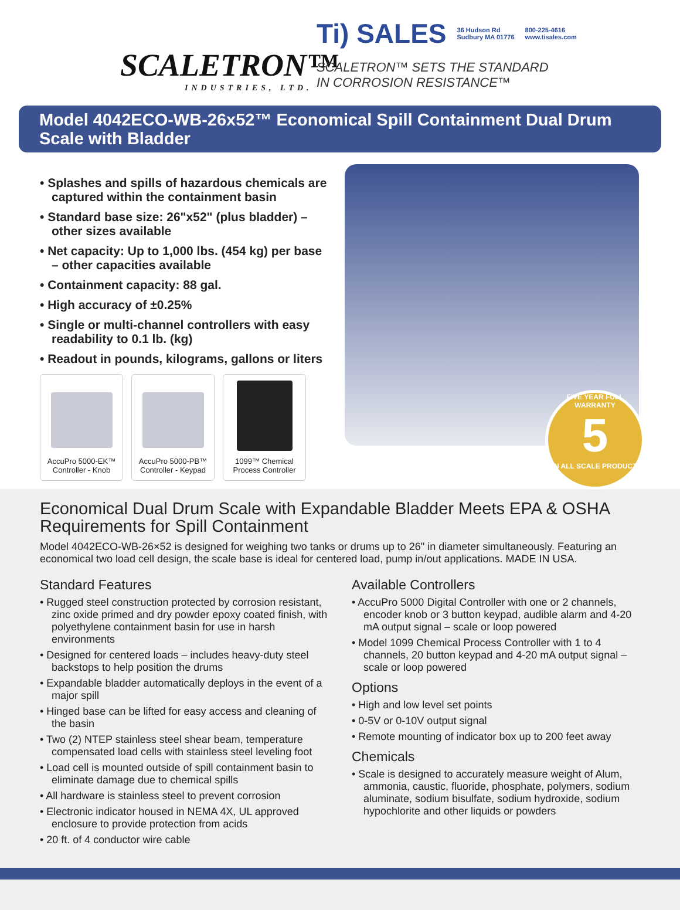SCALETRON™
INDUSTRIES, LTD.
Ti) SALES 36 Hudson Rd
Sudbury MA 01776 800-225-4616
www.tisales.com
SCALETRON™ SETS THE STANDARD
IN CORROSION RESISTANCE™
Model 4042ECO-WB-26x52™ Economical Spill Containment Dual Drum Scale with Bladder
• Splashes and spills of hazardous chemicals are captured within the containment basin
• Standard base size: 26"x52" (plus bladder) – other sizes available
• Net capacity: Up to 1,000 lbs. (454 kg) per base – other capacities available
• Containment capacity: 88 gal.
• High accuracy of ±0.25%
• Single or multi-channel controllers with easy readability to 0.1 lb. (kg)
• Readout in pounds, kilograms, gallons or liters
AccuPro 5000-EK™
Controller - Knob
AccuPro 5000-PB™
Controller - Keypad
1099™ Chemical
Process Controller
FIVE YEAR FULL WARRANTY
5
ON ALL SCALE PRODUCTS
Economical Dual Drum Scale with Expandable Bladder Meets EPA & OSHA Requirements for Spill Containment
Model 4042ECO-WB-26×52 is designed for weighing two tanks or drums up to 26" in diameter simultaneously. Featuring an economical two load cell design, the scale base is ideal for centered load, pump in/out applications. MADE IN USA.
Standard Features
• Rugged steel construction protected by corrosion resistant, zinc oxide primed and dry powder epoxy coated finish, with polyethylene containment basin for use in harsh environments
• Designed for centered loads – includes heavy-duty steel backstops to help position the drums
• Expandable bladder automatically deploys in the event of a major spill
• Hinged base can be lifted for easy access and cleaning of the basin
• Two (2) NTEP stainless steel shear beam, temperature compensated load cells with stainless steel leveling foot
• Load cell is mounted outside of spill containment basin to eliminate damage due to chemical spills
• All hardware is stainless steel to prevent corrosion
• Electronic indicator housed in NEMA 4X, UL approved enclosure to provide protection from acids
• 20 ft. of 4 conductor wire cable
Available Controllers
• AccuPro 5000 Digital Controller with one or 2 channels, encoder knob or 3 button keypad, audible alarm and 4-20 mA output signal – scale or loop powered
• Model 1099 Chemical Process Controller with 1 to 4 channels, 20 button keypad and 4-20 mA output signal – scale or loop powered
Options
• High and low level set points
• 0-5V or 0-10V output signal
• Remote mounting of indicator box up to 200 feet away
Chemicals
• Scale is designed to accurately measure weight of Alum, ammonia, caustic, fluoride, phosphate, polymers, sodium aluminate, sodium bisulfate, sodium hydroxide, sodium hypochlorite and other liquids or powders